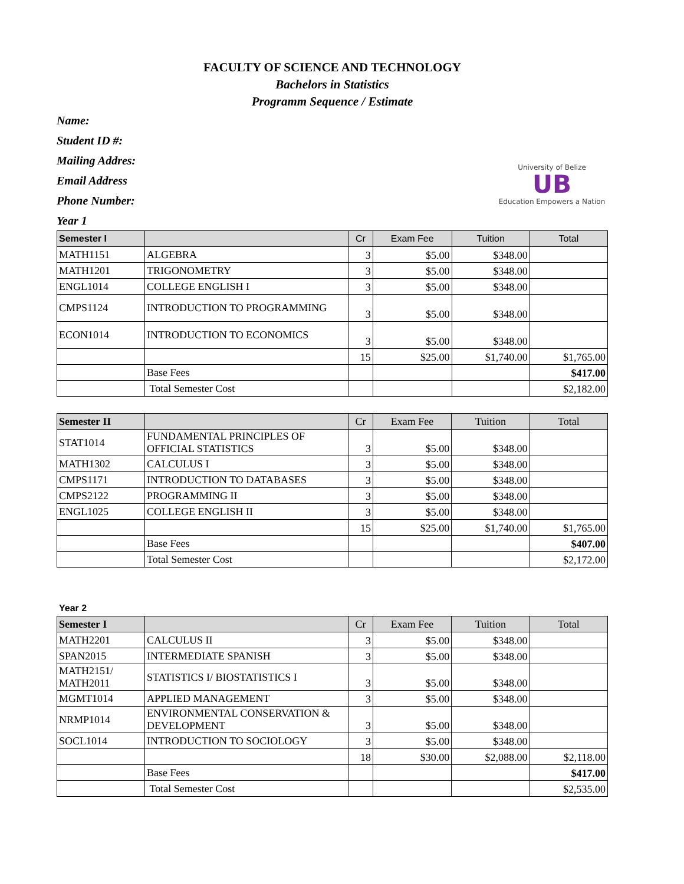FACULTY OF SCIENCE AND TECHNOLOGY
Bachelors in Statistics
Programm Sequence / Estimate
Name:
Student ID #:
Mailing Addres:
Email Address
Phone Number:
Year 1
University of Belize
UB
Education Empowers a Nation
| Semester I | | Cr | Exam Fee | Tuition | Total |
| --- | --- | --- | --- | --- | --- |
| MATH1151 | ALGEBRA | 3 | $5.00 | $348.00 | |
| MATH1201 | TRIGONOMETRY | 3 | $5.00 | $348.00 | |
| ENGL1014 | COLLEGE ENGLISH I | 3 | $5.00 | $348.00 | |
| CMPS1124 | INTRODUCTION TO PROGRAMMING | 3 | $5.00 | $348.00 | |
| ECON1014 | INTRODUCTION TO ECONOMICS | 3 | $5.00 | $348.00 | |
| | | 15 | $25.00 | $1,740.00 | $1,765.00 |
| | Base Fees | | | | $417.00 |
| | Total Semester Cost | | | | $2,182.00 |
| Semester II | | Cr | Exam Fee | Tuition | Total |
| --- | --- | --- | --- | --- | --- |
| STAT1014 | FUNDAMENTAL PRINCIPLES OF OFFICIAL STATISTICS | 3 | $5.00 | $348.00 | |
| MATH1302 | CALCULUS I | 3 | $5.00 | $348.00 | |
| CMPS1171 | INTRODUCTION TO DATABASES | 3 | $5.00 | $348.00 | |
| CMPS2122 | PROGRAMMING II | 3 | $5.00 | $348.00 | |
| ENGL1025 | COLLEGE ENGLISH II | 3 | $5.00 | $348.00 | |
| | | 15 | $25.00 | $1,740.00 | $1,765.00 |
| | Base Fees | | | | $407.00 |
| | Total Semester Cost | | | | $2,172.00 |
Year 2
| Semester I | | Cr | Exam Fee | Tuition | Total |
| --- | --- | --- | --- | --- | --- |
| MATH2201 | CALCULUS II | 3 | $5.00 | $348.00 | |
| SPAN2015 | INTERMEDIATE SPANISH | 3 | $5.00 | $348.00 | |
| MATH2151/ MATH2011 | STATISTICS I/ BIOSTATISTICS I | 3 | $5.00 | $348.00 | |
| MGMT1014 | APPLIED MANAGEMENT | 3 | $5.00 | $348.00 | |
| NRMP1014 | ENVIRONMENTAL CONSERVATION & DEVELOPMENT | 3 | $5.00 | $348.00 | |
| SOCL1014 | INTRODUCTION TO SOCIOLOGY | 3 | $5.00 | $348.00 | |
| | | 18 | $30.00 | $2,088.00 | $2,118.00 |
| | Base Fees | | | | $417.00 |
| | Total Semester Cost | | | | $2,535.00 |